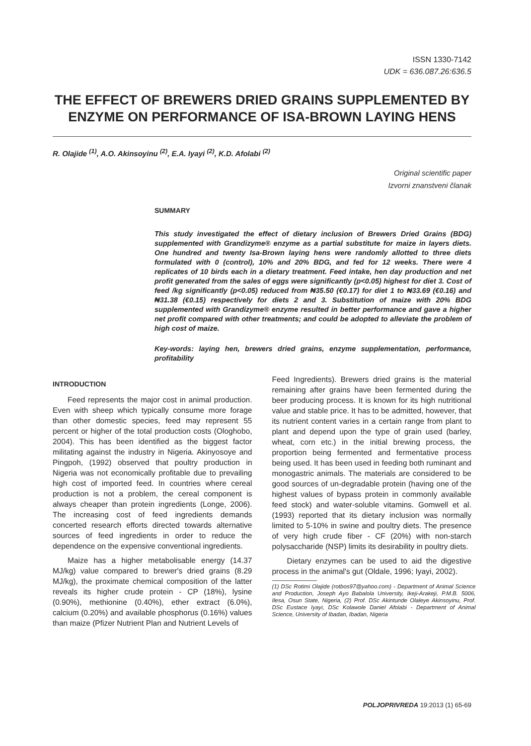ISSN 1330-7142
UDK = 636.087.26:636.5
THE EFFECT OF BREWERS DRIED GRAINS SUPPLEMENTED BY ENZYME ON PERFORMANCE OF ISA-BROWN LAYING HENS
R. Olajide <sup>(1)</sup>, A.O. Akinsoyinu <sup>(2)</sup>, E.A. Iyayi <sup>(2)</sup>, K.D. Afolabi <sup>(2)</sup>
Original scientific paper
Izvorni znanstveni članak
SUMMARY
This study investigated the effect of dietary inclusion of Brewers Dried Grains (BDG) supplemented with Grandizyme® enzyme as a partial substitute for maize in layers diets. One hundred and twenty Isa-Brown laying hens were randomly allotted to three diets formulated with 0 (control), 10% and 20% BDG, and fed for 12 weeks. There were 4 replicates of 10 birds each in a dietary treatment. Feed intake, hen day production and net profit generated from the sales of eggs were significantly (p<0.05) highest for diet 3. Cost of feed /kg significantly (p<0.05) reduced from ₦35.50 (€0.17) for diet 1 to ₦33.69 (€0.16) and ₦31.38 (€0.15) respectively for diets 2 and 3. Substitution of maize with 20% BDG supplemented with Grandizyme® enzyme resulted in better performance and gave a higher net profit compared with other treatments; and could be adopted to alleviate the problem of high cost of maize.
Key-words: laying hen, brewers dried grains, enzyme supplementation, performance, profitability
INTRODUCTION
Feed represents the major cost in animal production. Even with sheep which typically consume more forage than other domestic species, feed may represent 55 percent or higher of the total production costs (Ologhobo, 2004). This has been identified as the biggest factor militating against the industry in Nigeria. Akinyosoye and Pingpoh, (1992) observed that poultry production in Nigeria was not economically profitable due to prevailing high cost of imported feed. In countries where cereal production is not a problem, the cereal component is always cheaper than protein ingredients (Longe, 2006). The increasing cost of feed ingredients demands concerted research efforts directed towards alternative sources of feed ingredients in order to reduce the dependence on the expensive conventional ingredients.
Maize has a higher metabolisable energy (14.37 MJ/kg) value compared to brewer's dried grains (8.29 MJ/kg), the proximate chemical composition of the latter reveals its higher crude protein - CP (18%), lysine (0.90%), methionine (0.40%), ether extract (6.0%), calcium (0.20%) and available phosphorus (0.16%) values than maize (Pfizer Nutrient Plan and Nutrient Levels of
Feed Ingredients). Brewers dried grains is the material remaining after grains have been fermented during the beer producing process. It is known for its high nutritional value and stable price. It has to be admitted, however, that its nutrient content varies in a certain range from plant to plant and depend upon the type of grain used (barley, wheat, corn etc.) in the initial brewing process, the proportion being fermented and fermentative process being used. It has been used in feeding both ruminant and monogastric animals. The materials are considered to be good sources of un-degradable protein (having one of the highest values of bypass protein in commonly available feed stock) and water-soluble vitamins. Gomwell et al. (1993) reported that its dietary inclusion was normally limited to 5-10% in swine and poultry diets. The presence of very high crude fiber - CF (20%) with non-starch polysaccharide (NSP) limits its desirability in poultry diets.
Dietary enzymes can be used to aid the digestive process in the animal's gut (Oldale, 1996; Iyayi, 2002).
(1) DSc Rotimi Olajide (rotbos97@yahoo.com) - Department of Animal Science and Production, Joseph Ayo Babalola University, Ikeji-Arakeji, P.M.B. 5006, Ilesa, Osun State, Nigeria, (2) Prof. DSc Akintunde Olaleye Akinsoyinu, Prof. DSc Eustace Iyayi, DSc Kolawole Daniel Afolabi - Department of Animal Science, University of Ibadan, Ibadan, Nigeria
POLJOPRIVREDA 19:2013 (1) 65-69